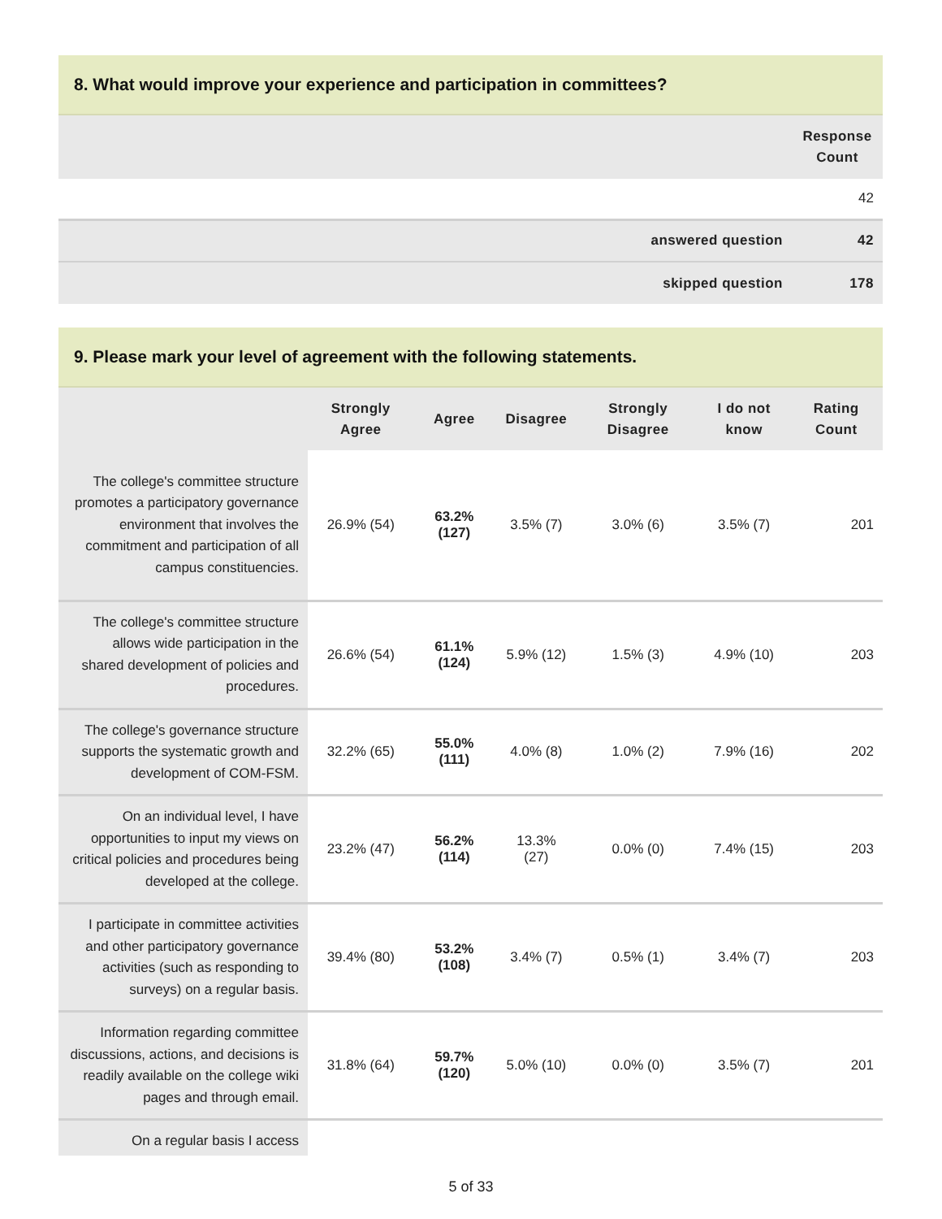8. What would improve your experience and participation in committees?
| | Response Count |
| | 42 |
| answered question | 42 |
| skipped question | 178 |
9. Please mark your level of agreement with the following statements.
| | Strongly Agree | Agree | Disagree | Strongly Disagree | I do not know | Rating Count |
| The college's committee structure promotes a participatory governance environment that involves the commitment and participation of all campus constituencies. | 26.9% (54) | 63.2% (127) | 3.5% (7) | 3.0% (6) | 3.5% (7) | 201 |
| The college's committee structure allows wide participation in the shared development of policies and procedures. | 26.6% (54) | 61.1% (124) | 5.9% (12) | 1.5% (3) | 4.9% (10) | 203 |
| The college's governance structure supports the systematic growth and development of COM-FSM. | 32.2% (65) | 55.0% (111) | 4.0% (8) | 1.0% (2) | 7.9% (16) | 202 |
| On an individual level, I have opportunities to input my views on critical policies and procedures being developed at the college. | 23.2% (47) | 56.2% (114) | 13.3% (27) | 0.0% (0) | 7.4% (15) | 203 |
| I participate in committee activities and other participatory governance activities (such as responding to surveys) on a regular basis. | 39.4% (80) | 53.2% (108) | 3.4% (7) | 0.5% (1) | 3.4% (7) | 203 |
| Information regarding committee discussions, actions, and decisions is readily available on the college wiki pages and through email. | 31.8% (64) | 59.7% (120) | 5.0% (10) | 0.0% (0) | 3.5% (7) | 201 |
| On a regular basis I access | | | | | | |
5 of 33